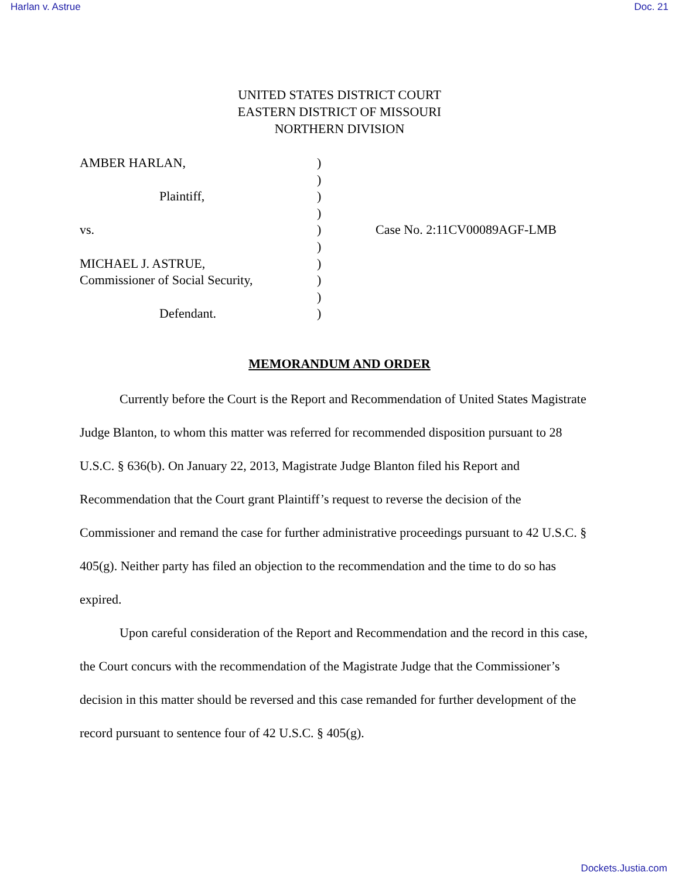Harlan v. Astrue Doc. 21
UNITED STATES DISTRICT COURT
EASTERN DISTRICT OF MISSOURI
NORTHERN DIVISION
AMBER HARLAN, )
)
Plaintiff, )
)
vs. ) Case No. 2:11CV00089AGF-LMB
)
MICHAEL J. ASTRUE, )
Commissioner of Social Security,
)
)
Defendant. )
MEMORANDUM AND ORDER
Currently before the Court is the Report and Recommendation of United States Magistrate Judge Blanton, to whom this matter was referred for recommended disposition pursuant to 28 U.S.C. § 636(b). On January 22, 2013, Magistrate Judge Blanton filed his Report and Recommendation that the Court grant Plaintiff’s request to reverse the decision of the Commissioner and remand the case for further administrative proceedings pursuant to 42 U.S.C. § 405(g). Neither party has filed an objection to the recommendation and the time to do so has expired.
Upon careful consideration of the Report and Recommendation and the record in this case, the Court concurs with the recommendation of the Magistrate Judge that the Commissioner’s decision in this matter should be reversed and this case remanded for further development of the record pursuant to sentence four of 42 U.S.C. § 405(g).
Dockets.Justia.com